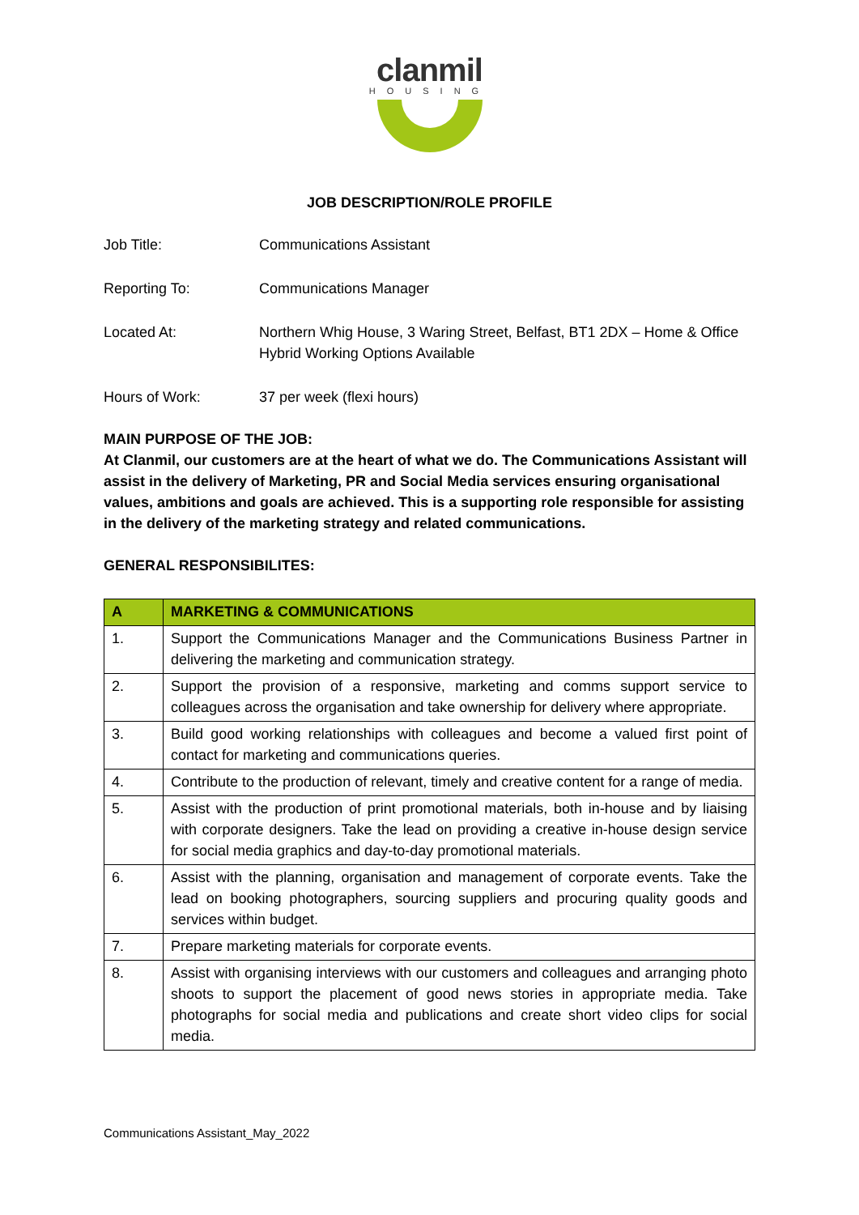clanmil
HOUSING
JOB DESCRIPTION/ROLE PROFILE
Job Title: Communications Assistant
Reporting To: Communications Manager
Located At: Northern Whig House, 3 Waring Street, Belfast, BT1 2DX – Home & Office Hybrid Working Options Available
Hours of Work: 37 per week (flexi hours)
MAIN PURPOSE OF THE JOB:
At Clanmil, our customers are at the heart of what we do. The Communications Assistant will assist in the delivery of Marketing, PR and Social Media services ensuring organisational values, ambitions and goals are achieved. This is a supporting role responsible for assisting in the delivery of the marketing strategy and related communications.
GENERAL RESPONSIBILITES:
| A | MARKETING & COMMUNICATIONS |
| --- | --- |
| 1. | Support the Communications Manager and the Communications Business Partner in delivering the marketing and communication strategy. |
| 2. | Support the provision of a responsive, marketing and comms support service to colleagues across the organisation and take ownership for delivery where appropriate. |
| 3. | Build good working relationships with colleagues and become a valued first point of contact for marketing and communications queries. |
| 4. | Contribute to the production of relevant, timely and creative content for a range of media. |
| 5. | Assist with the production of print promotional materials, both in-house and by liaising with corporate designers. Take the lead on providing a creative in-house design service for social media graphics and day-to-day promotional materials. |
| 6. | Assist with the planning, organisation and management of corporate events. Take the lead on booking photographers, sourcing suppliers and procuring quality goods and services within budget. |
| 7. | Prepare marketing materials for corporate events. |
| 8. | Assist with organising interviews with our customers and colleagues and arranging photo shoots to support the placement of good news stories in appropriate media. Take photographs for social media and publications and create short video clips for social media. |
Communications Assistant_May_2022